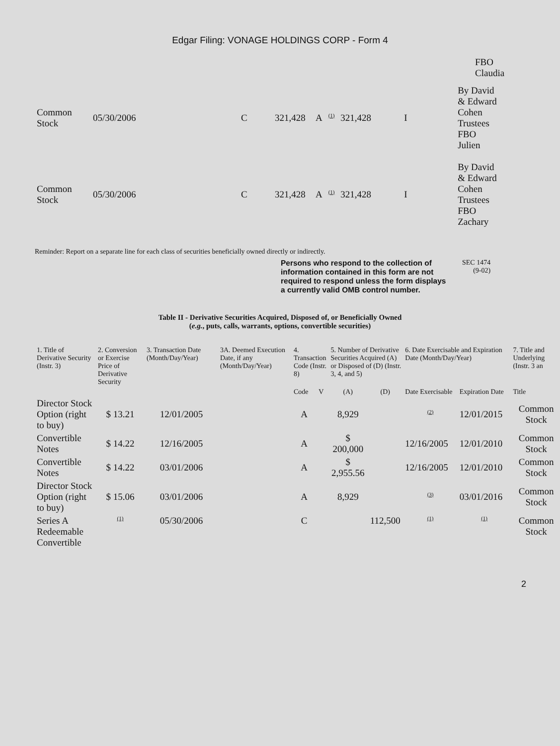Edgar Filing: VONAGE HOLDINGS CORP - Form 4
| FBO Claudia | | | | | | | | |
| Common Stock | 05/30/2006 | C | 321,428 | A | <sup>(1)</sup> | 321,428 | I | By David & Edward Cohen Trustees FBO Julien |
| Common Stock | 05/30/2006 | C | 321,428 | A | <sup>(1)</sup> | 321,428 | I | By David & Edward Cohen Trustees FBO Zachary |
Reminder: Report on a separate line for each class of securities beneficially owned directly or indirectly.
Persons who respond to the collection of information contained in this form are not required to respond unless the form displays a currently valid OMB control number.
SEC 1474
(9-02)
Table II - Derivative Securities Acquired, Disposed of, or Beneficially Owned
(e.g., puts, calls, warrants, options, convertible securities)
| 1. Title of Derivative Security (Instr. 3) | 2. Conversion or Exercise Price of Derivative Security | 3. Transaction Date (Month/Day/Year) | 3A. Deemed Execution Date, if any (Month/Day/Year) | 4. Transaction Code (Instr. 8) | | 5. Number of Derivative Securities Acquired (A) or Disposed of (D) (Instr. 3, 4, and 5) | | 6. Date Exercisable and Expiration Date (Month/Day/Year) | | 7. Title and Underlying (Instr. 3 an |
| --- | --- | --- | --- | --- | --- | --- | --- | --- | --- | --- |
| | | | | Code | V | (A) | (D) | Date Exercisable | Expiration Date | Title |
| Director Stock Option (right to buy) | $ 13.21 | 12/01/2005 | | A | | 8,929 | | <sup>(2)</sup> | 12/01/2015 | Common Stock |
| Convertible Notes | $ 14.22 | 12/16/2005 | | A | | $ 200,000 | | 12/16/2005 | 12/01/2010 | Common Stock |
| Convertible Notes | $ 14.22 | 03/01/2006 | | A | | $ 2,955.56 | | 12/16/2005 | 12/01/2010 | Common Stock |
| Director Stock Option (right to buy) | $ 15.06 | 03/01/2006 | | A | | 8,929 | | <sup>(3)</sup> | 03/01/2016 | Common Stock |
| Series A Redeemable Convertible | <sup>(1)</sup> | 05/30/2006 | | C | | | 112,500 | <sup>(1)</sup> | <sup>(1)</sup> | Common Stock |
2